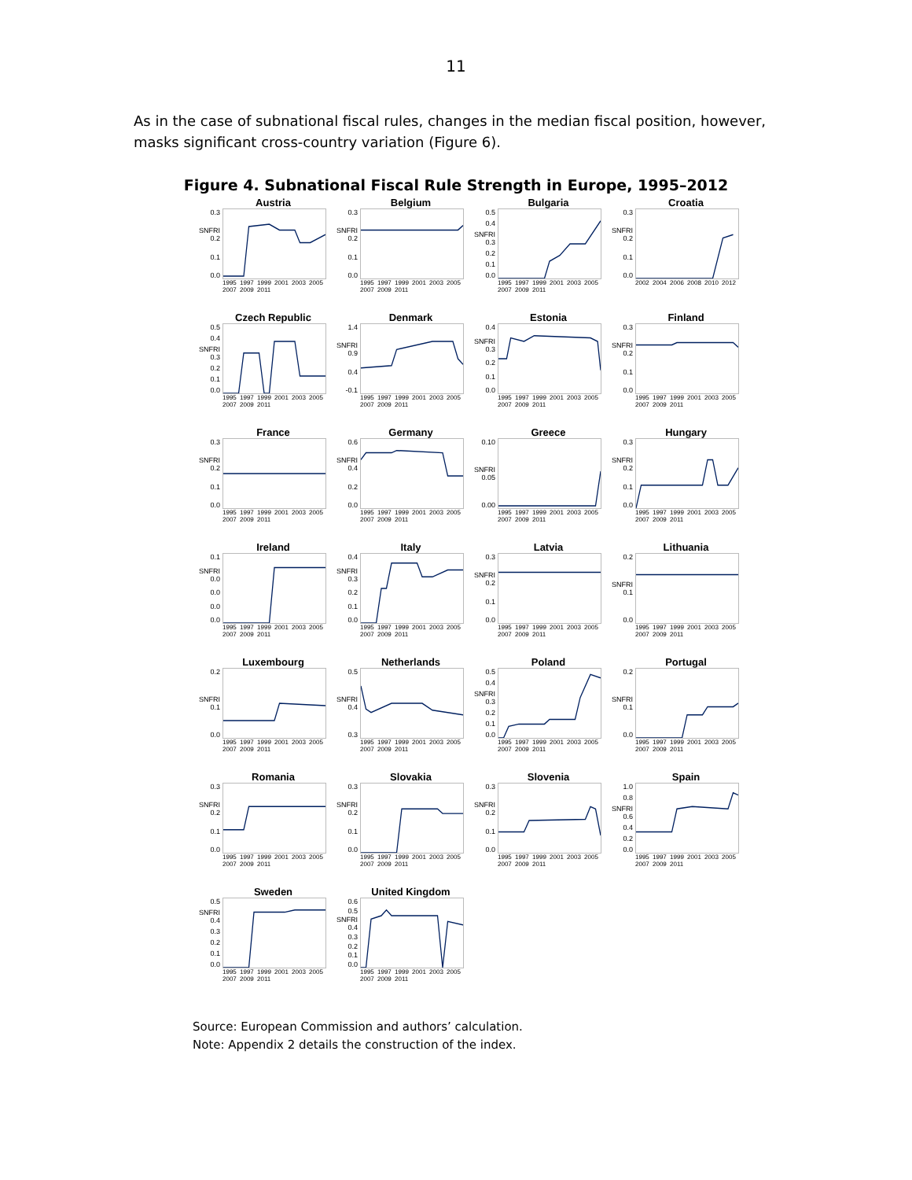11
As in the case of subnational fiscal rules, changes in the median fiscal position, however, masks significant cross-country variation (Figure 6).
Figure 4. Subnational Fiscal Rule Strength in Europe, 1995–2012
Austria
0.3
SNFRI 0.2
0.1
0.0
1995 1997 1999 2001 2003 2005 2007 2009 2011
Belgium
0.3
SNFRI 0.2
0.1
0.0
1995 1997 1999 2001 2003 2005 2007 2009 2011
Bulgaria
0.5
0.4
SNFRI 0.3
0.2
0.1
0.0
1995 1997 1999 2001 2003 2005 2007 2009 2011
Croatia
0.3
SNFRI 0.2
0.1
0.0
2002 2004 2006 2008 2010 2012
Czech Republic
0.5
0.4
SNFRI 0.3
0.2
0.1
0.0
1995 1997 1999 2001 2003 2005 2007 2009 2011
Denmark
1.4
SNFRI 0.9
0.4
-0.1
1995 1997 1999 2001 2003 2005 2007 2009 2011
Estonia
0.4
SNFRI 0.3
0.2
0.1
0.0
1995 1997 1999 2001 2003 2005 2007 2009 2011
Finland
0.3
SNFRI 0.2
0.1
0.0
1995 1997 1999 2001 2003 2005 2007 2009 2011
France
0.3
SNFRI 0.2
0.1
0.0
1995 1997 1999 2001 2003 2005 2007 2009 2011
Germany
0.6
SNFRI 0.4
0.2
0.0
1995 1997 1999 2001 2003 2005 2007 2009 2011
Greece
0.10
SNFRI 0.05
0.00
1995 1997 1999 2001 2003 2005 2007 2009 2011
Hungary
0.3
SNFRI 0.2
0.1
0.0
1995 1997 1999 2001 2003 2005 2007 2009 2011
Ireland
0.1
SNFRI 0.0
0.0
0.0
0.0
1995 1997 1999 2001 2003 2005 2007 2009 2011
Italy
0.4
SNFRI 0.3
0.2
0.1
0.0
1995 1997 1999 2001 2003 2005 2007 2009 2011
Latvia
0.3
SNFRI 0.2
0.1
0.0
1995 1997 1999 2001 2003 2005 2007 2009 2011
Lithuania
0.2
SNFRI 0.1
0.0
1995 1997 1999 2001 2003 2005 2007 2009 2011
Luxembourg
0.2
SNFRI 0.1
0.0
1995 1997 1999 2001 2003 2005 2007 2009 2011
Netherlands
0.5
SNFRI 0.4
0.3
1995 1997 1999 2001 2003 2005 2007 2009 2011
Poland
0.5
0.4
SNFRI 0.3
0.2
0.1
0.0
1995 1997 1999 2001 2003 2005 2007 2009 2011
Portugal
0.2
SNFRI 0.1
0.0
1995 1997 1999 2001 2003 2005 2007 2009 2011
Romania
0.3
SNFRI 0.2
0.1
0.0
1995 1997 1999 2001 2003 2005 2007 2009 2011
Slovakia
0.3
SNFRI 0.2
0.1
0.0
1995 1997 1999 2001 2003 2005 2007 2009 2011
Slovenia
0.3
SNFRI 0.2
0.1
0.0
1995 1997 1999 2001 2003 2005 2007 2009 2011
Spain
1.0
0.8
SNFRI 0.6
0.4
0.2
0.0
1995 1997 1999 2001 2003 2005 2007 2009 2011
Sweden
0.5
SNFRI 0.4
0.3
0.2
0.1
0.0
1995 1997 1999 2001 2003 2005 2007 2009 2011
United Kingdom
0.6
0.5
SNFRI 0.4
0.3
0.2
0.1
0.0
1995 1997 1999 2001 2003 2005 2007 2009 2011
Source: European Commission and authors’ calculation.
Note: Appendix 2 details the construction of the index.